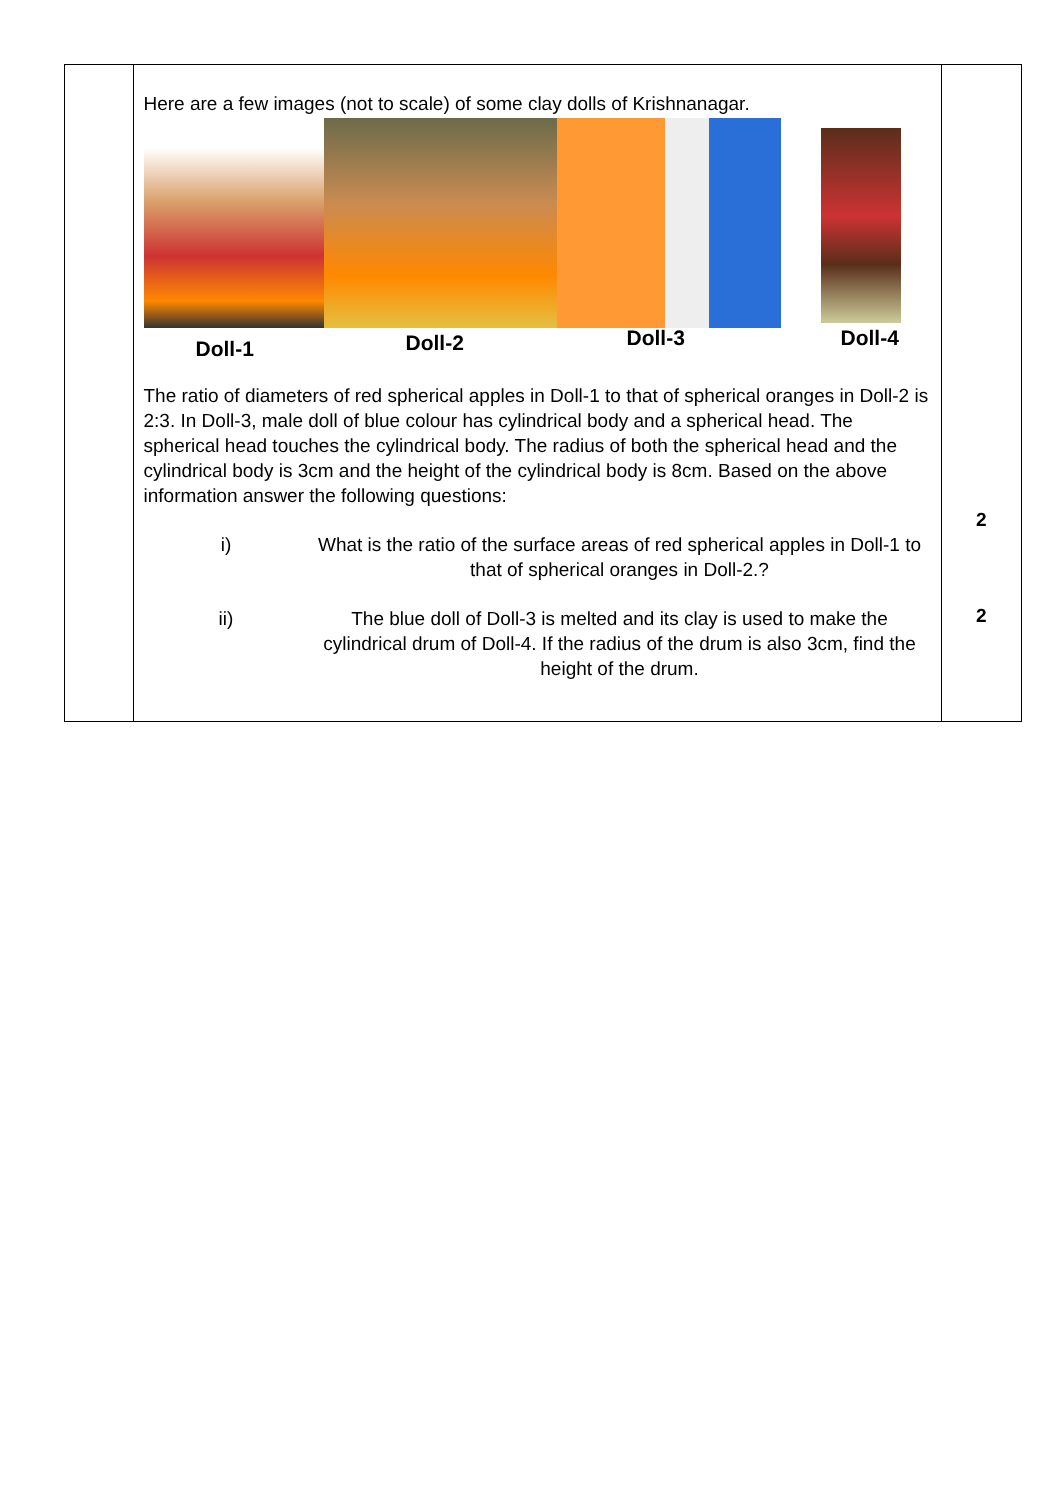| | Here are a few images (not to scale) of some clay dolls of Krishnanagar. Doll-1 Doll-2 Doll-3 Doll-4 The ratio of diameters of red spherical apples in Doll-1 to that of spherical oranges in Doll-2 is 2:3. In Doll-3, male doll of blue colour has cylindrical body and a spherical head. The spherical head touches the cylindrical body. The radius of both the spherical head and the cylindrical body is 3cm and the height of the cylindrical body is 8cm. Based on the above information answer the following questions: i) What is the ratio of the surface areas of red spherical apples in Doll-1 to that of spherical oranges in Doll-2.? ii) The blue doll of Doll-3 is melted and its clay is used to make the cylindrical drum of Doll-4. If the radius of the drum is also 3cm, find the height of the drum. | 2 2 |